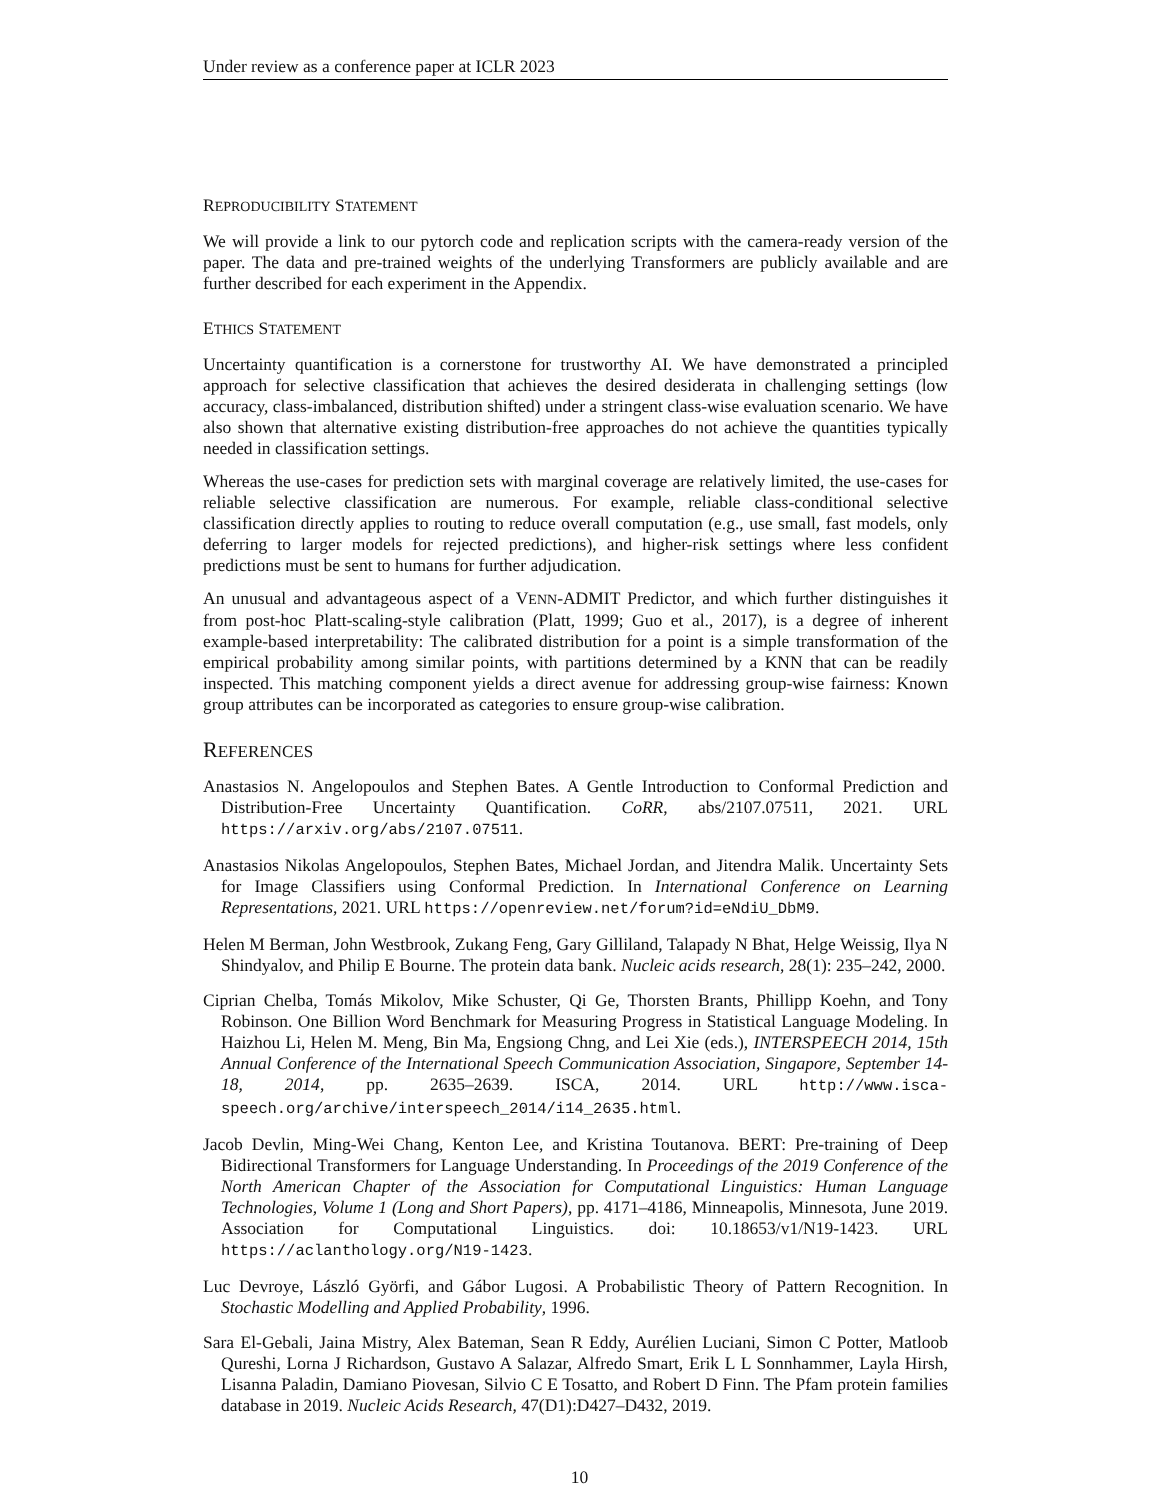Under review as a conference paper at ICLR 2023
REPRODUCIBILITY STATEMENT
We will provide a link to our pytorch code and replication scripts with the camera-ready version of the paper. The data and pre-trained weights of the underlying Transformers are publicly available and are further described for each experiment in the Appendix.
ETHICS STATEMENT
Uncertainty quantification is a cornerstone for trustworthy AI. We have demonstrated a principled approach for selective classification that achieves the desired desiderata in challenging settings (low accuracy, class-imbalanced, distribution shifted) under a stringent class-wise evaluation scenario. We have also shown that alternative existing distribution-free approaches do not achieve the quantities typically needed in classification settings.
Whereas the use-cases for prediction sets with marginal coverage are relatively limited, the use-cases for reliable selective classification are numerous. For example, reliable class-conditional selective classification directly applies to routing to reduce overall computation (e.g., use small, fast models, only deferring to larger models for rejected predictions), and higher-risk settings where less confident predictions must be sent to humans for further adjudication.
An unusual and advantageous aspect of a VENN-ADMIT Predictor, and which further distinguishes it from post-hoc Platt-scaling-style calibration (Platt, 1999; Guo et al., 2017), is a degree of inherent example-based interpretability: The calibrated distribution for a point is a simple transformation of the empirical probability among similar points, with partitions determined by a KNN that can be readily inspected. This matching component yields a direct avenue for addressing group-wise fairness: Known group attributes can be incorporated as categories to ensure group-wise calibration.
REFERENCES
Anastasios N. Angelopoulos and Stephen Bates. A Gentle Introduction to Conformal Prediction and Distribution-Free Uncertainty Quantification. CoRR, abs/2107.07511, 2021. URL https://arxiv.org/abs/2107.07511.
Anastasios Nikolas Angelopoulos, Stephen Bates, Michael Jordan, and Jitendra Malik. Uncertainty Sets for Image Classifiers using Conformal Prediction. In International Conference on Learning Representations, 2021. URL https://openreview.net/forum?id=eNdiU_DbM9.
Helen M Berman, John Westbrook, Zukang Feng, Gary Gilliland, Talapady N Bhat, Helge Weissig, Ilya N Shindyalov, and Philip E Bourne. The protein data bank. Nucleic acids research, 28(1): 235–242, 2000.
Ciprian Chelba, Tomás Mikolov, Mike Schuster, Qi Ge, Thorsten Brants, Phillipp Koehn, and Tony Robinson. One Billion Word Benchmark for Measuring Progress in Statistical Language Modeling. In Haizhou Li, Helen M. Meng, Bin Ma, Engsiong Chng, and Lei Xie (eds.), INTERSPEECH 2014, 15th Annual Conference of the International Speech Communication Association, Singapore, September 14-18, 2014, pp. 2635–2639. ISCA, 2014. URL http://www.isca-speech.org/archive/interspeech_2014/i14_2635.html.
Jacob Devlin, Ming-Wei Chang, Kenton Lee, and Kristina Toutanova. BERT: Pre-training of Deep Bidirectional Transformers for Language Understanding. In Proceedings of the 2019 Conference of the North American Chapter of the Association for Computational Linguistics: Human Language Technologies, Volume 1 (Long and Short Papers), pp. 4171–4186, Minneapolis, Minnesota, June 2019. Association for Computational Linguistics. doi: 10.18653/v1/N19-1423. URL https://aclanthology.org/N19-1423.
Luc Devroye, László Györfi, and Gábor Lugosi. A Probabilistic Theory of Pattern Recognition. In Stochastic Modelling and Applied Probability, 1996.
Sara El-Gebali, Jaina Mistry, Alex Bateman, Sean R Eddy, Aurélien Luciani, Simon C Potter, Matloob Qureshi, Lorna J Richardson, Gustavo A Salazar, Alfredo Smart, Erik L L Sonnhammer, Layla Hirsh, Lisanna Paladin, Damiano Piovesan, Silvio C E Tosatto, and Robert D Finn. The Pfam protein families database in 2019. Nucleic Acids Research, 47(D1):D427–D432, 2019.
10